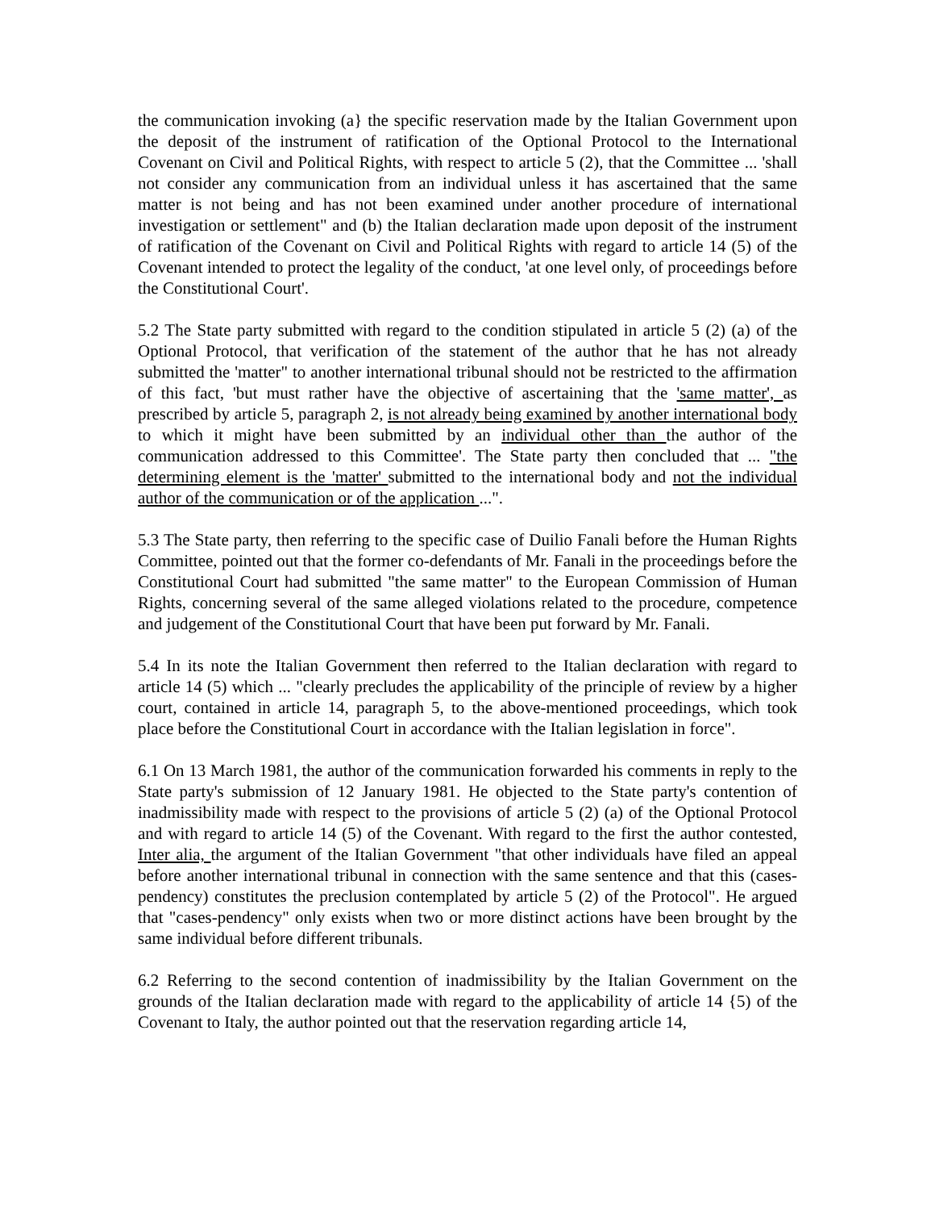the communication invoking (a} the specific reservation made by the Italian Government upon the deposit of the instrument of ratification of the Optional Protocol to the International Covenant on Civil and Political Rights, with respect to article 5 (2), that the Committee ... 'shall not consider any communication from an individual unless it has ascertained that the same matter is not being and has not been examined under another procedure of international investigation or settlement" and (b) the Italian declaration made upon deposit of the instrument of ratification of the Covenant on Civil and Political Rights with regard to article 14 (5) of the Covenant intended to protect the legality of the conduct, 'at one level only, of proceedings before the Constitutional Court'.
5.2 The State party submitted with regard to the condition stipulated in article 5 (2) (a) of the Optional Protocol, that verification of the statement of the author that he has not already submitted the 'matter" to another international tribunal should not be restricted to the affirmation of this fact, 'but must rather have the objective of ascertaining that the 'same matter', as prescribed by article 5, paragraph 2, is not already being examined by another international body to which it might have been submitted by an individual other than the author of the communication addressed to this Committee'. The State party then concluded that ... "the determining element is the 'matter' submitted to the international body and not the individual author of the communication or of the application ...".
5.3 The State party, then referring to the specific case of Duilio Fanali before the Human Rights Committee, pointed out that the former co-defendants of Mr. Fanali in the proceedings before the Constitutional Court had submitted "the same matter" to the European Commission of Human Rights, concerning several of the same alleged violations related to the procedure, competence and judgement of the Constitutional Court that have been put forward by Mr. Fanali.
5.4 In its note the Italian Government then referred to the Italian declaration with regard to article 14 (5) which ... "clearly precludes the applicability of the principle of review by a higher court, contained in article 14, paragraph 5, to the above-mentioned proceedings, which took place before the Constitutional Court in accordance with the Italian legislation in force".
6.1 On 13 March 1981, the author of the communication forwarded his comments in reply to the State party's submission of 12 January 1981. He objected to the State party's contention of inadmissibility made with respect to the provisions of article 5 (2) (a) of the Optional Protocol and with regard to article 14 (5) of the Covenant. With regard to the first the author contested, Inter alia, the argument of the Italian Government "that other individuals have filed an appeal before another international tribunal in connection with the same sentence and that this (cases-pendency) constitutes the preclusion contemplated by article 5 (2) of the Protocol". He argued that "cases-pendency" only exists when two or more distinct actions have been brought by the same individual before different tribunals.
6.2 Referring to the second contention of inadmissibility by the Italian Government on the grounds of the Italian declaration made with regard to the applicability of article 14 {5) of the Covenant to Italy, the author pointed out that the reservation regarding article 14,